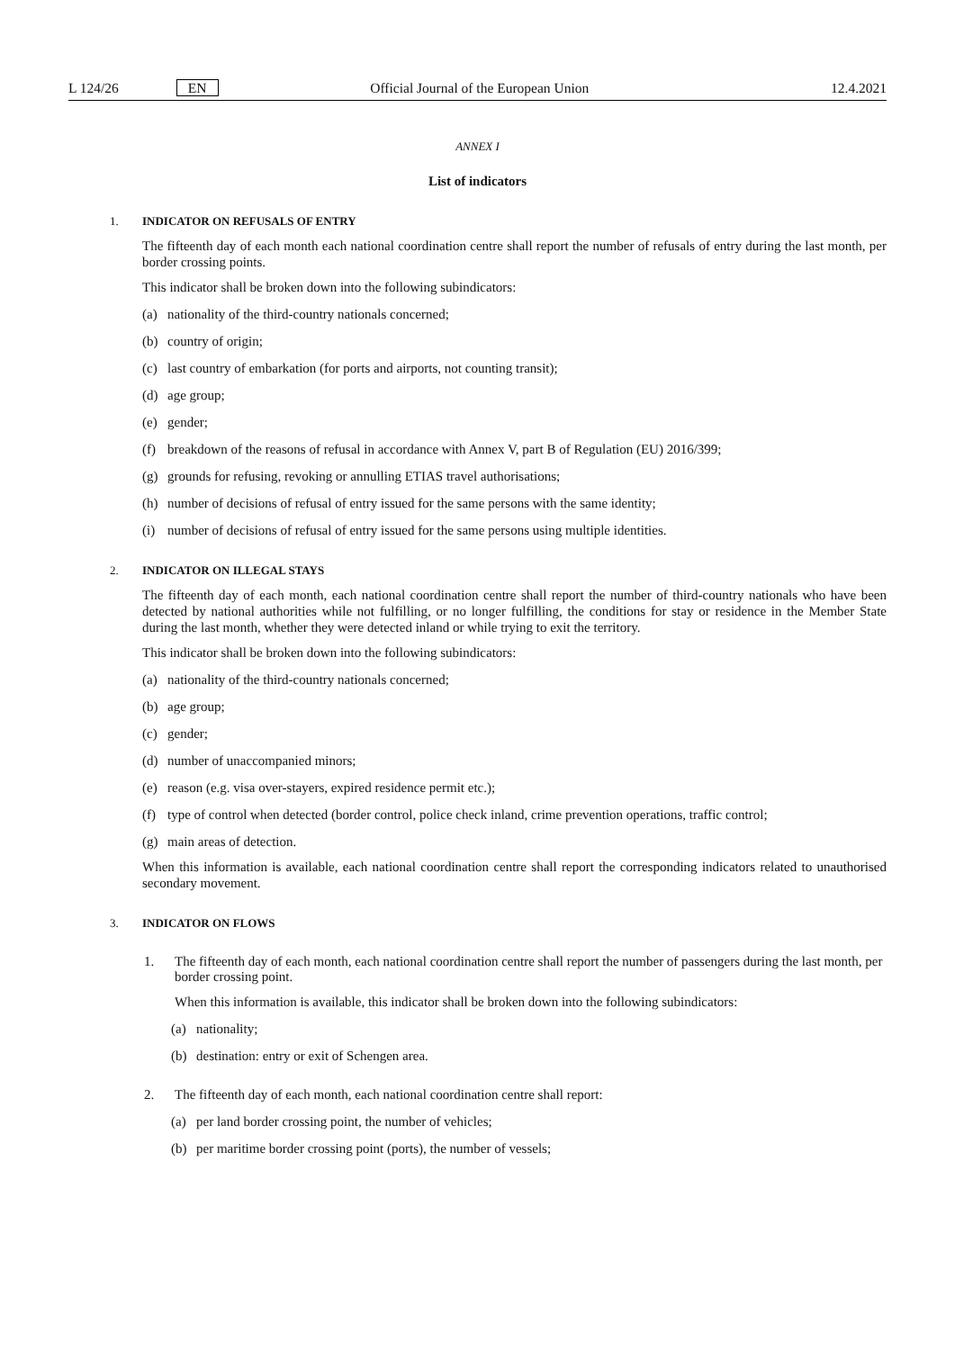L 124/26 EN Official Journal of the European Union 12.4.2021
ANNEX I
List of indicators
1. INDICATOR ON REFUSALS OF ENTRY
The fifteenth day of each month each national coordination centre shall report the number of refusals of entry during the last month, per border crossing points.
This indicator shall be broken down into the following subindicators:
(a) nationality of the third-country nationals concerned;
(b) country of origin;
(c) last country of embarkation (for ports and airports, not counting transit);
(d) age group;
(e) gender;
(f) breakdown of the reasons of refusal in accordance with Annex V, part B of Regulation (EU) 2016/399;
(g) grounds for refusing, revoking or annulling ETIAS travel authorisations;
(h) number of decisions of refusal of entry issued for the same persons with the same identity;
(i) number of decisions of refusal of entry issued for the same persons using multiple identities.
2. INDICATOR ON ILLEGAL STAYS
The fifteenth day of each month, each national coordination centre shall report the number of third-country nationals who have been detected by national authorities while not fulfilling, or no longer fulfilling, the conditions for stay or residence in the Member State during the last month, whether they were detected inland or while trying to exit the territory.
This indicator shall be broken down into the following subindicators:
(a) nationality of the third-country nationals concerned;
(b) age group;
(c) gender;
(d) number of unaccompanied minors;
(e) reason (e.g. visa over-stayers, expired residence permit etc.);
(f) type of control when detected (border control, police check inland, crime prevention operations, traffic control;
(g) main areas of detection.
When this information is available, each national coordination centre shall report the corresponding indicators related to unauthorised secondary movement.
3. INDICATOR ON FLOWS
1. The fifteenth day of each month, each national coordination centre shall report the number of passengers during the last month, per border crossing point.
When this information is available, this indicator shall be broken down into the following subindicators:
(a) nationality;
(b) destination: entry or exit of Schengen area.
2. The fifteenth day of each month, each national coordination centre shall report:
(a) per land border crossing point, the number of vehicles;
(b) per maritime border crossing point (ports), the number of vessels;